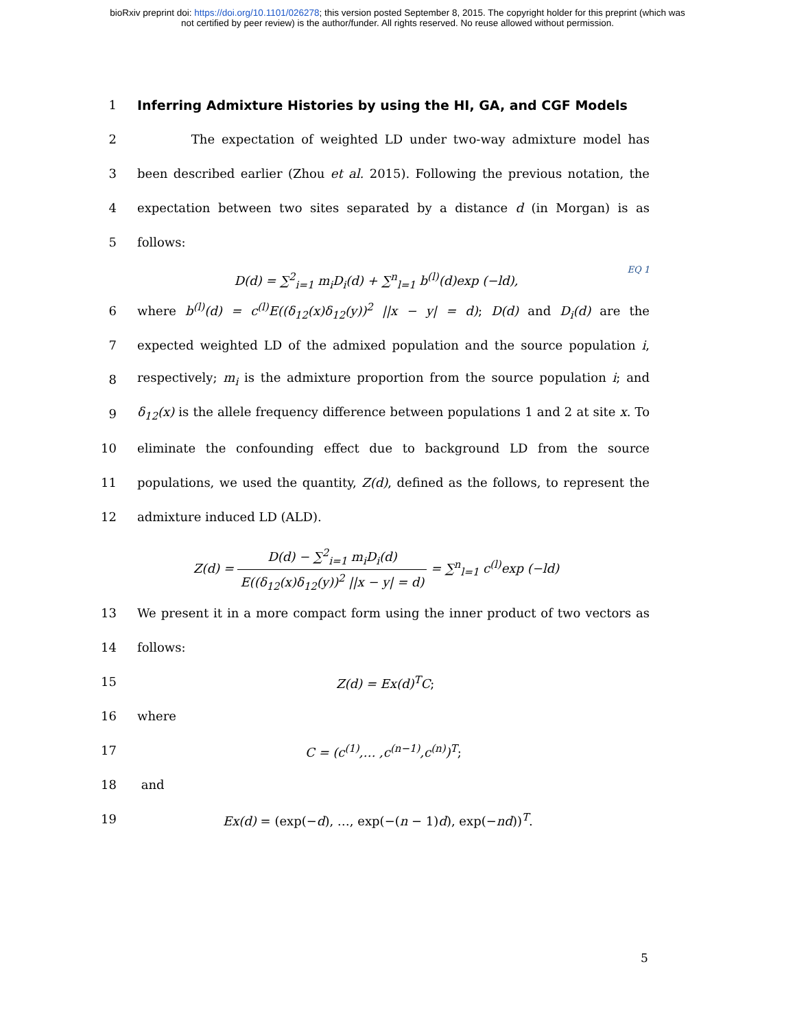bioRxiv preprint doi: https://doi.org/10.1101/026278; this version posted September 8, 2015. The copyright holder for this preprint (which was
not certified by peer review) is the author/funder. All rights reserved. No reuse allowed without permission.
1 Inferring Admixture Histories by using the HI, GA, and CGF Models
2 The expectation of weighted LD under two-way admixture model has
3 been described earlier (Zhou et al. 2015). Following the previous notation, the
4 expectation between two sites separated by a distance d (in Morgan) is as
5 follows:
D(d) = ∑<sup>2</sup><sub>i=1</sub> m<sub>i</sub>D<sub>i</sub>(d) + ∑<sup>n</sup><sub>l=1</sub> b<sup>(l)</sup>(d)exp (−ld),
EQ 1
6 where b<sup>(l)</sup>(d) = c<sup>(l)</sup>E((δ<sub>12</sub>(x)δ<sub>12</sub>(y))<sup>2</sup> ||x − y| = d); D(d) and D<sub>i</sub>(d) are the
7 expected weighted LD of the admixed population and the source population i,
8 respectively; m<sub>i</sub> is the admixture proportion from the source population i; and
9 δ<sub>12</sub>(x) is the allele frequency difference between populations 1 and 2 at site x. To
10 eliminate the confounding effect due to background LD from the source
11 populations, we used the quantity, Z(d), defined as the follows, to represent the
12 admixture induced LD (ALD).
Z(d) = D(d) − ∑<sup>2</sup><sub>i=1</sub> m<sub>i</sub>D<sub>i</sub>(d) E((δ<sub>12</sub>(x)δ<sub>12</sub>(y))<sup>2</sup> ||x − y| = d) = ∑<sup>n</sup><sub>l=1</sub> c<sup>(l)</sup>exp (−ld)
13 We present it in a more compact form using the inner product of two vectors as
14 follows:
15 Z(d) = Ex(d)<sup>T</sup>C;
16 where
17 C = (c<sup>(1)</sup>,… ,c<sup>(n−1)</sup>,c<sup>(n)</sup>)<sup>T</sup>;
18 and
19 Ex(d) = (exp(−d), …, exp(−(n − 1)d), exp(−nd))<sup>T</sup>.
5